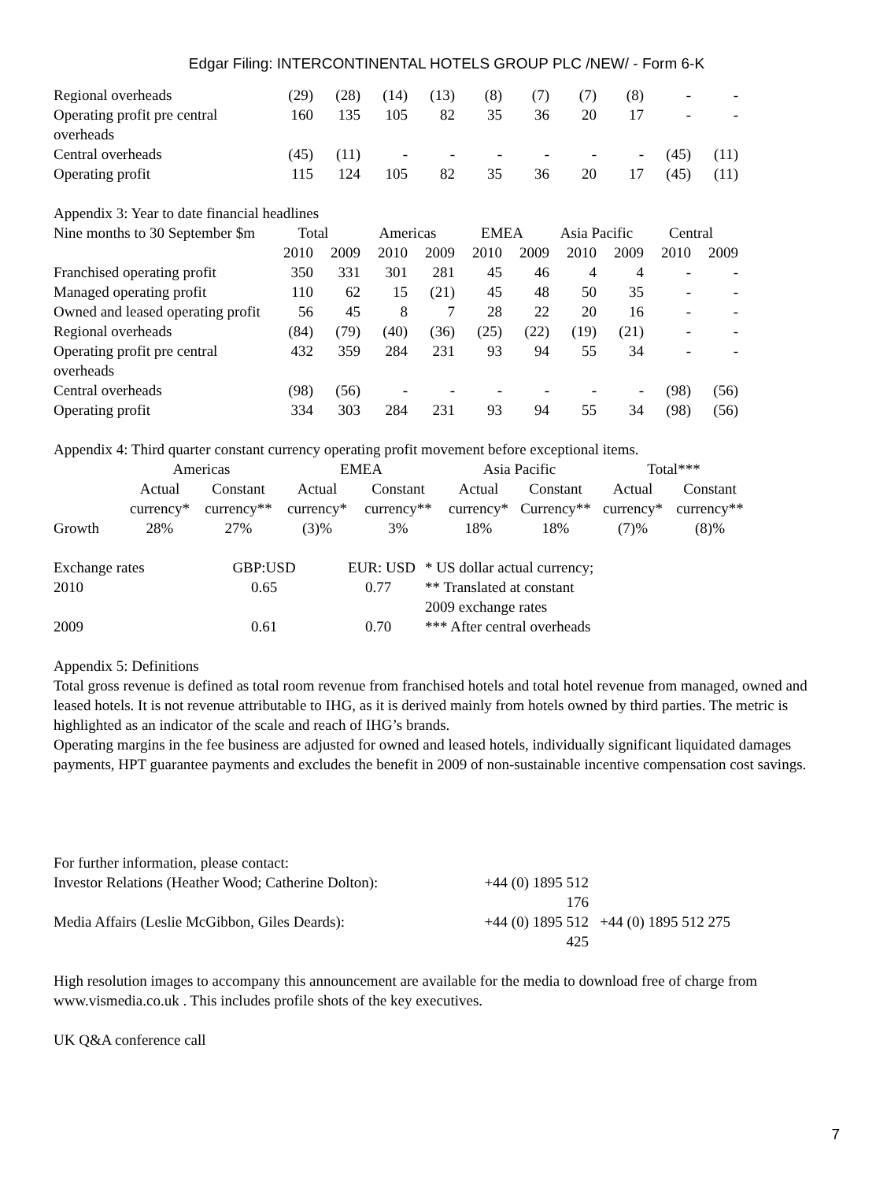Edgar Filing: INTERCONTINENTAL HOTELS GROUP PLC /NEW/ - Form 6-K
| Regional overheads | (29) | (28) | (14) | (13) | (8) | (7) | (7) | (8) | - | - |
| Operating profit pre central overheads | 160 | 135 | 105 | 82 | 35 | 36 | 20 | 17 | - | - |
| Central overheads | (45) | (11) | - | - | - | - | - | - | (45) | (11) |
| Operating profit | 115 | 124 | 105 | 82 | 35 | 36 | 20 | 17 | (45) | (11) |
Appendix 3: Year to date financial headlines
| Nine months to 30 September $m | Total | | Americas | | EMEA | | Asia Pacific | | Central | |
| | 2010 | 2009 | 2010 | 2009 | 2010 | 2009 | 2010 | 2009 | 2010 | 2009 |
| Franchised operating profit | 350 | 331 | 301 | 281 | 45 | 46 | 4 | 4 | - | - |
| Managed operating profit | 110 | 62 | 15 | (21) | 45 | 48 | 50 | 35 | - | - |
| Owned and leased operating profit | 56 | 45 | 8 | 7 | 28 | 22 | 20 | 16 | - | - |
| Regional overheads | (84) | (79) | (40) | (36) | (25) | (22) | (19) | (21) | - | - |
| Operating profit pre central overheads | 432 | 359 | 284 | 231 | 93 | 94 | 55 | 34 | - | - |
| Central overheads | (98) | (56) | - | - | - | - | - | - | (98) | (56) |
| Operating profit | 334 | 303 | 284 | 231 | 93 | 94 | 55 | 34 | (98) | (56) |
Appendix 4: Third quarter constant currency operating profit movement before exceptional items.
| | Americas | | EMEA | | Asia Pacific | | Total*** | |
| | Actual currency* | Constant currency** | Actual currency* | Constant currency** | Actual currency* | Constant Currency** | Actual currency* | Constant currency** |
| Growth | 28% | 27% | (3)% | 3% | 18% | 18% | (7)% | (8)% |
| Exchange rates | GBP:USD | EUR: USD | * US dollar actual currency; |
| 2010 | 0.65 | 0.77 | ** Translated at constant 2009 exchange rates |
| 2009 | 0.61 | 0.70 | *** After central overheads |
Appendix 5: Definitions
Total gross revenue is defined as total room revenue from franchised hotels and total hotel revenue from managed, owned and leased hotels. It is not revenue attributable to IHG, as it is derived mainly from hotels owned by third parties. The metric is highlighted as an indicator of the scale and reach of IHG’s brands.
Operating margins in the fee business are adjusted for owned and leased hotels, individually significant liquidated damages payments, HPT guarantee payments and excludes the benefit in 2009 of non-sustainable incentive compensation cost savings.
For further information, please contact:
| Investor Relations (Heather Wood; Catherine Dolton): | +44 (0) 1895 512 176 | |
| Media Affairs (Leslie McGibbon, Giles Deards): | +44 (0) 1895 512 425 | +44 (0) 1895 512 275 |
High resolution images to accompany this announcement are available for the media to download free of charge from www.vismedia.co.uk . This includes profile shots of the key executives.
UK Q&A conference call
7